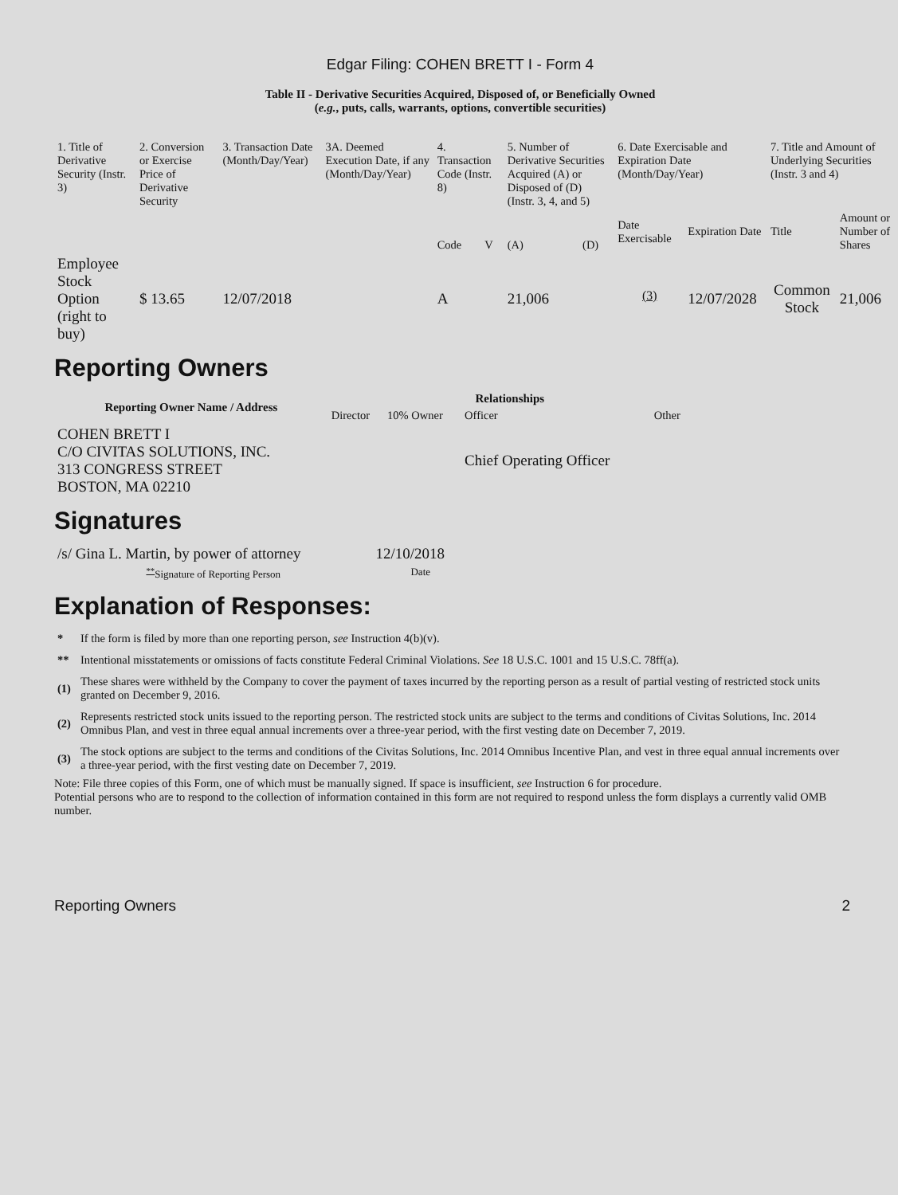Edgar Filing: COHEN BRETT I - Form 4
Table II - Derivative Securities Acquired, Disposed of, or Beneficially Owned
(e.g., puts, calls, warrants, options, convertible securities)
| 1. Title of Derivative Security (Instr. 3) | 2. Conversion or Exercise Price of Derivative Security | 3. Transaction Date (Month/Day/Year) | 3A. Deemed Execution Date, if any (Month/Day/Year) | 4. Transaction Code (Instr. 8) | | 5. Number of Derivative Securities Acquired (A) or Disposed of (D) (Instr. 3, 4, and 5) | | 6. Date Exercisable and Expiration Date (Month/Day/Year) | | 7. Title and Amount of Underlying Securities (Instr. 3 and 4) | |
| --- | --- | --- | --- | --- | --- | --- | --- | --- | --- | --- | --- |
| | | | | Code | V | (A) | (D) | Date Exercisable | Expiration Date | Title | Amount or Number of Shares |
| Employee Stock Option (right to buy) | $ 13.65 | 12/07/2018 | | A | | 21,006 | | <sup>(3)</sup> | 12/07/2028 | Common Stock | 21,006 |
Reporting Owners
| Reporting Owner Name / Address | Relationships | | | |
| --- | --- | --- | --- | --- |
| | Director | 10% Owner | Officer | Other |
| COHEN BRETT I C/O CIVITAS SOLUTIONS, INC. 313 CONGRESS STREET BOSTON, MA 02210 | | | Chief Operating Officer | |
Signatures
| /s/ Gina L. Martin, by power of attorney | 12/10/2018 |
| <sup>**</sup> Signature of Reporting Person | Date |
Explanation of Responses:
| * | If the form is filed by more than one reporting person, see Instruction 4(b)(v). |
| ** | Intentional misstatements or omissions of facts constitute Federal Criminal Violations. See 18 U.S.C. 1001 and 15 U.S.C. 78ff(a). |
| (1) | These shares were withheld by the Company to cover the payment of taxes incurred by the reporting person as a result of partial vesting of restricted stock units granted on December 9, 2016. |
| (2) | Represents restricted stock units issued to the reporting person. The restricted stock units are subject to the terms and conditions of Civitas Solutions, Inc. 2014 Omnibus Plan, and vest in three equal annual increments over a three-year period, with the first vesting date on December 7, 2019. |
| (3) | The stock options are subject to the terms and conditions of the Civitas Solutions, Inc. 2014 Omnibus Incentive Plan, and vest in three equal annual increments over a three-year period, with the first vesting date on December 7, 2019. |
Note: File three copies of this Form, one of which must be manually signed. If space is insufficient, see Instruction 6 for procedure.
Potential persons who are to respond to the collection of information contained in this form are not required to respond unless the form displays a currently valid OMB number.
Reporting Owners 2